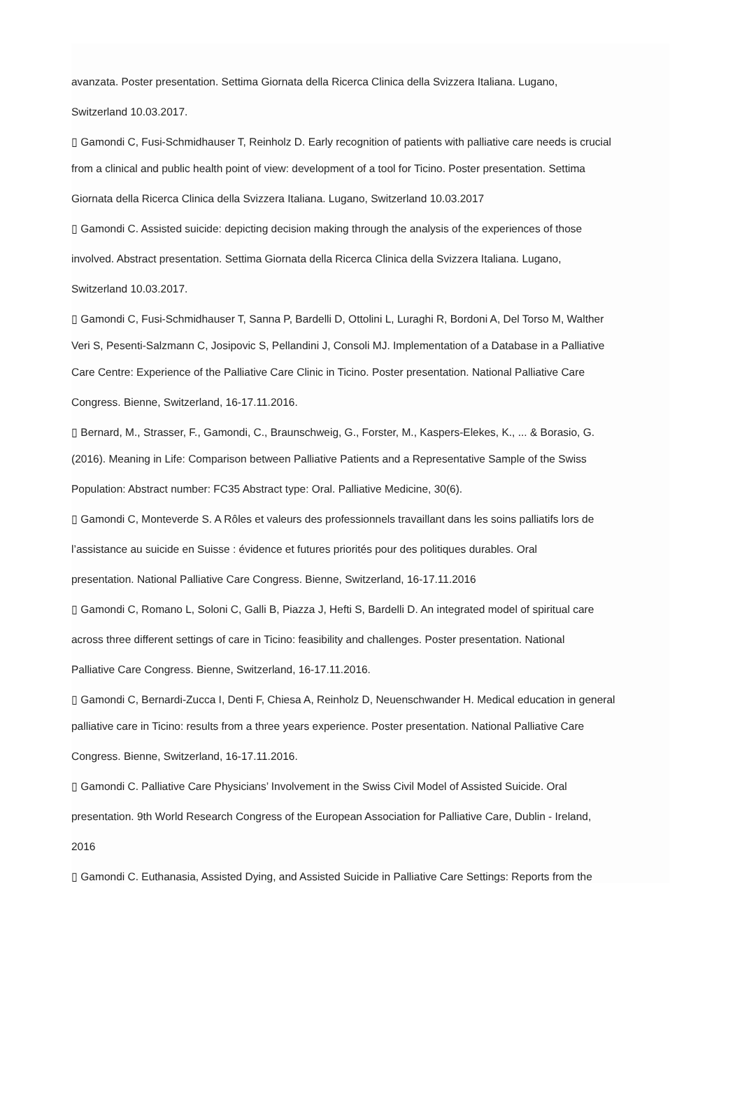avanzata. Poster presentation. Settima Giornata della Ricerca Clinica della Svizzera Italiana. Lugano,
Switzerland 10.03.2017.
▯ Gamondi C, Fusi-Schmidhauser T, Reinholz D. Early recognition of patients with palliative care needs is crucial
from a clinical and public health point of view: development of a tool for Ticino. Poster presentation. Settima
Giornata della Ricerca Clinica della Svizzera Italiana. Lugano, Switzerland 10.03.2017
▯ Gamondi C. Assisted suicide: depicting decision making through the analysis of the experiences of those
involved. Abstract presentation. Settima Giornata della Ricerca Clinica della Svizzera Italiana. Lugano,
Switzerland 10.03.2017.
▯ Gamondi C, Fusi-Schmidhauser T, Sanna P, Bardelli D, Ottolini L, Luraghi R, Bordoni A, Del Torso M, Walther
Veri S, Pesenti-Salzmann C, Josipovic S, Pellandini J, Consoli MJ. Implementation of a Database in a Palliative
Care Centre: Experience of the Palliative Care Clinic in Ticino. Poster presentation. National Palliative Care
Congress. Bienne, Switzerland, 16-17.11.2016.
▯ Bernard, M., Strasser, F., Gamondi, C., Braunschweig, G., Forster, M., Kaspers-Elekes, K., ... & Borasio, G.
(2016). Meaning in Life: Comparison between Palliative Patients and a Representative Sample of the Swiss
Population: Abstract number: FC35 Abstract type: Oral. Palliative Medicine, 30(6).
▯ Gamondi C, Monteverde S. A Rôles et valeurs des professionnels travaillant dans les soins palliatifs lors de
l’assistance au suicide en Suisse : évidence et futures priorités pour des politiques durables. Oral
presentation. National Palliative Care Congress. Bienne, Switzerland, 16-17.11.2016
▯ Gamondi C, Romano L, Soloni C, Galli B, Piazza J, Hefti S, Bardelli D. An integrated model of spiritual care
across three different settings of care in Ticino: feasibility and challenges. Poster presentation. National
Palliative Care Congress. Bienne, Switzerland, 16-17.11.2016.
▯ Gamondi C, Bernardi-Zucca I, Denti F, Chiesa A, Reinholz D, Neuenschwander H. Medical education in general
palliative care in Ticino: results from a three years experience. Poster presentation. National Palliative Care
Congress. Bienne, Switzerland, 16-17.11.2016.
▯ Gamondi C. Palliative Care Physicians’ Involvement in the Swiss Civil Model of Assisted Suicide. Oral
presentation. 9th World Research Congress of the European Association for Palliative Care, Dublin - Ireland,
2016
▯ Gamondi C. Euthanasia, Assisted Dying, and Assisted Suicide in Palliative Care Settings: Reports from the